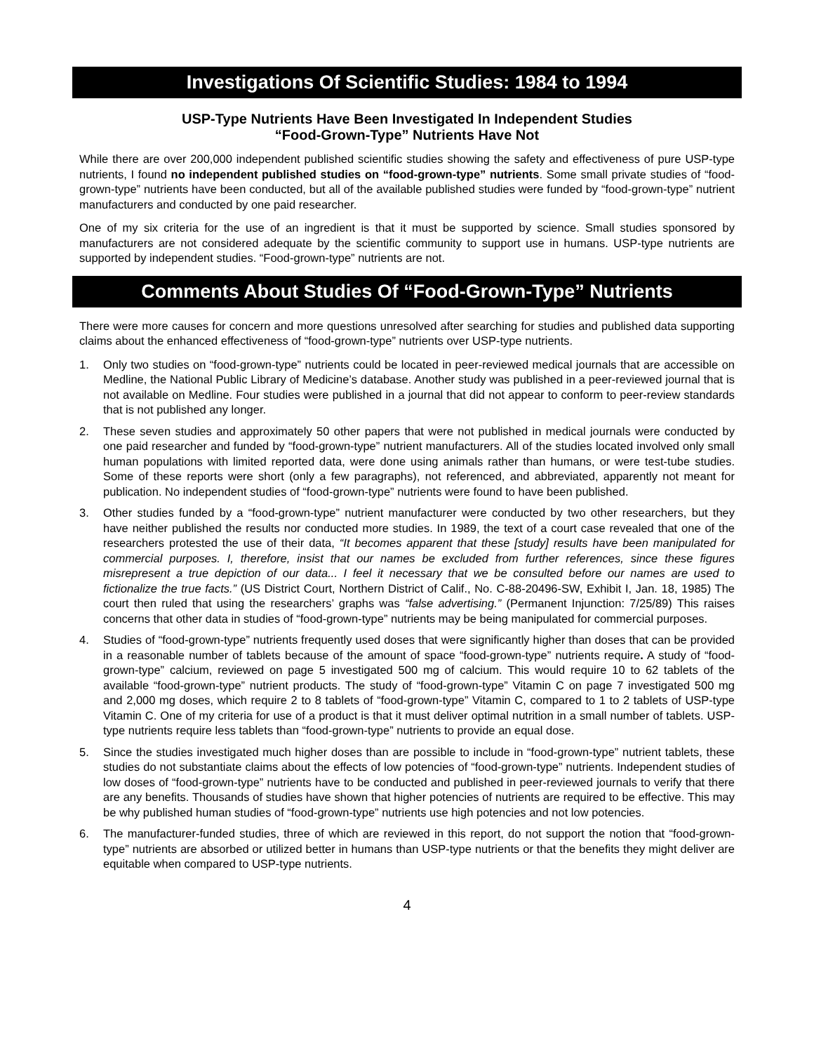Investigations Of Scientific Studies: 1984 to 1994
USP-Type Nutrients Have Been Investigated In Independent Studies
“Food-Grown-Type” Nutrients Have Not
While there are over 200,000 independent published scientific studies showing the safety and effectiveness of pure USP-type nutrients, I found no independent published studies on “food-grown-type” nutrients. Some small private studies of “food-grown-type” nutrients have been conducted, but all of the available published studies were funded by “food-grown-type” nutrient manufacturers and conducted by one paid researcher.
One of my six criteria for the use of an ingredient is that it must be supported by science. Small studies sponsored by manufacturers are not considered adequate by the scientific community to support use in humans. USP-type nutrients are supported by independent studies. “Food-grown-type” nutrients are not.
Comments About Studies Of “Food-Grown-Type” Nutrients
There were more causes for concern and more questions unresolved after searching for studies and published data supporting claims about the enhanced effectiveness of “food-grown-type” nutrients over USP-type nutrients.
1. Only two studies on “food-grown-type” nutrients could be located in peer-reviewed medical journals that are accessible on Medline, the National Public Library of Medicine’s database. Another study was published in a peer-reviewed journal that is not available on Medline. Four studies were published in a journal that did not appear to conform to peer-review standards that is not published any longer.
2. These seven studies and approximately 50 other papers that were not published in medical journals were conducted by one paid researcher and funded by “food-grown-type” nutrient manufacturers. All of the studies located involved only small human populations with limited reported data, were done using animals rather than humans, or were test-tube studies. Some of these reports were short (only a few paragraphs), not referenced, and abbreviated, apparently not meant for publication. No independent studies of “food-grown-type” nutrients were found to have been published.
3. Other studies funded by a “food-grown-type” nutrient manufacturer were conducted by two other researchers, but they have neither published the results nor conducted more studies. In 1989, the text of a court case revealed that one of the researchers protested the use of their data, “It becomes apparent that these [study] results have been manipulated for commercial purposes. I, therefore, insist that our names be excluded from further references, since these figures misrepresent a true depiction of our data... I feel it necessary that we be consulted before our names are used to fictionalize the true facts.” (US District Court, Northern District of Calif., No. C-88-20496-SW, Exhibit I, Jan. 18, 1985) The court then ruled that using the researchers’ graphs was “false advertising.” (Permanent Injunction: 7/25/89) This raises concerns that other data in studies of “food-grown-type” nutrients may be being manipulated for commercial purposes.
4. Studies of “food-grown-type” nutrients frequently used doses that were significantly higher than doses that can be provided in a reasonable number of tablets because of the amount of space “food-grown-type” nutrients require. A study of “food-grown-type” calcium, reviewed on page 5 investigated 500 mg of calcium. This would require 10 to 62 tablets of the available “food-grown-type” nutrient products. The study of “food-grown-type” Vitamin C on page 7 investigated 500 mg and 2,000 mg doses, which require 2 to 8 tablets of “food-grown-type” Vitamin C, compared to 1 to 2 tablets of USP-type Vitamin C. One of my criteria for use of a product is that it must deliver optimal nutrition in a small number of tablets. USP-type nutrients require less tablets than “food-grown-type” nutrients to provide an equal dose.
5. Since the studies investigated much higher doses than are possible to include in “food-grown-type” nutrient tablets, these studies do not substantiate claims about the effects of low potencies of “food-grown-type” nutrients. Independent studies of low doses of “food-grown-type” nutrients have to be conducted and published in peer-reviewed journals to verify that there are any benefits. Thousands of studies have shown that higher potencies of nutrients are required to be effective. This may be why published human studies of “food-grown-type” nutrients use high potencies and not low potencies.
6. The manufacturer-funded studies, three of which are reviewed in this report, do not support the notion that “food-grown-type” nutrients are absorbed or utilized better in humans than USP-type nutrients or that the benefits they might deliver are equitable when compared to USP-type nutrients.
4